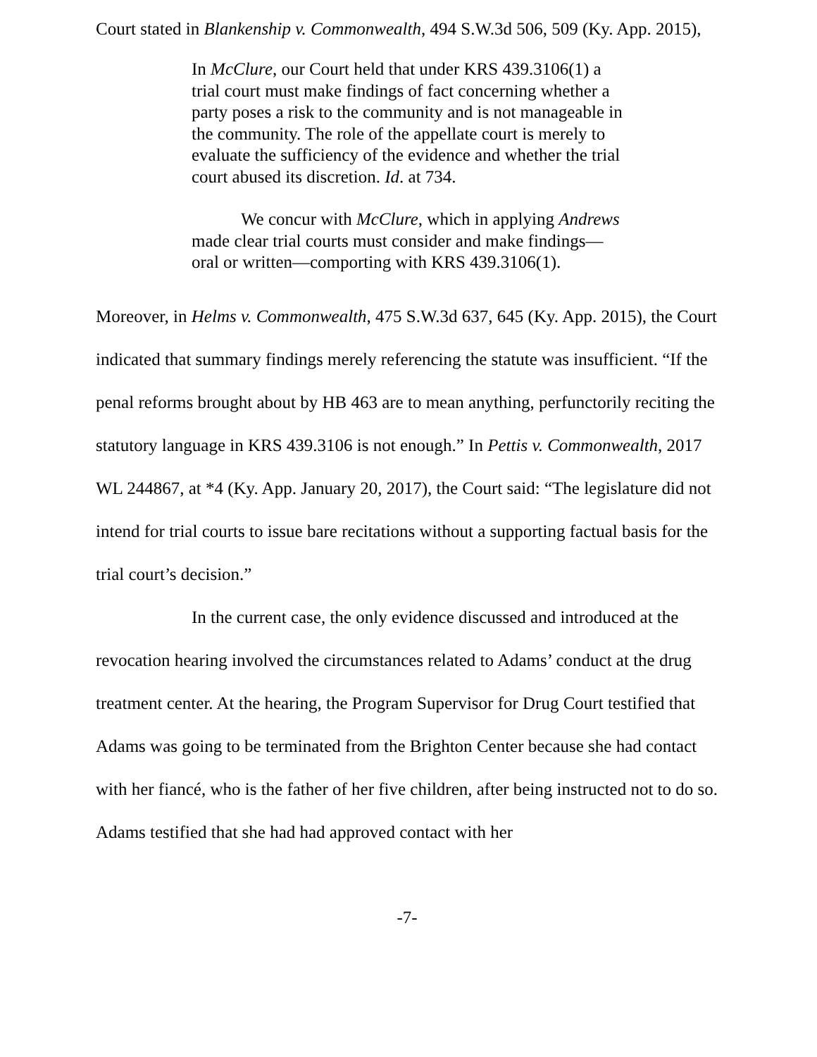Court stated in Blankenship v. Commonwealth, 494 S.W.3d 506, 509 (Ky. App. 2015),
In McClure, our Court held that under KRS 439.3106(1) a trial court must make findings of fact concerning whether a party poses a risk to the community and is not manageable in the community. The role of the appellate court is merely to evaluate the sufficiency of the evidence and whether the trial court abused its discretion. Id. at 734.
We concur with McClure, which in applying Andrews made clear trial courts must consider and make findings—oral or written—comporting with KRS 439.3106(1).
Moreover, in Helms v. Commonwealth, 475 S.W.3d 637, 645 (Ky. App. 2015), the Court indicated that summary findings merely referencing the statute was insufficient. “If the penal reforms brought about by HB 463 are to mean anything, perfunctorily reciting the statutory language in KRS 439.3106 is not enough.” In Pettis v. Commonwealth, 2017 WL 244867, at *4 (Ky. App. January 20, 2017), the Court said: “The legislature did not intend for trial courts to issue bare recitations without a supporting factual basis for the trial court’s decision.”
In the current case, the only evidence discussed and introduced at the revocation hearing involved the circumstances related to Adams’ conduct at the drug treatment center. At the hearing, the Program Supervisor for Drug Court testified that Adams was going to be terminated from the Brighton Center because she had contact with her fiancé, who is the father of her five children, after being instructed not to do so. Adams testified that she had had approved contact with her
-7-